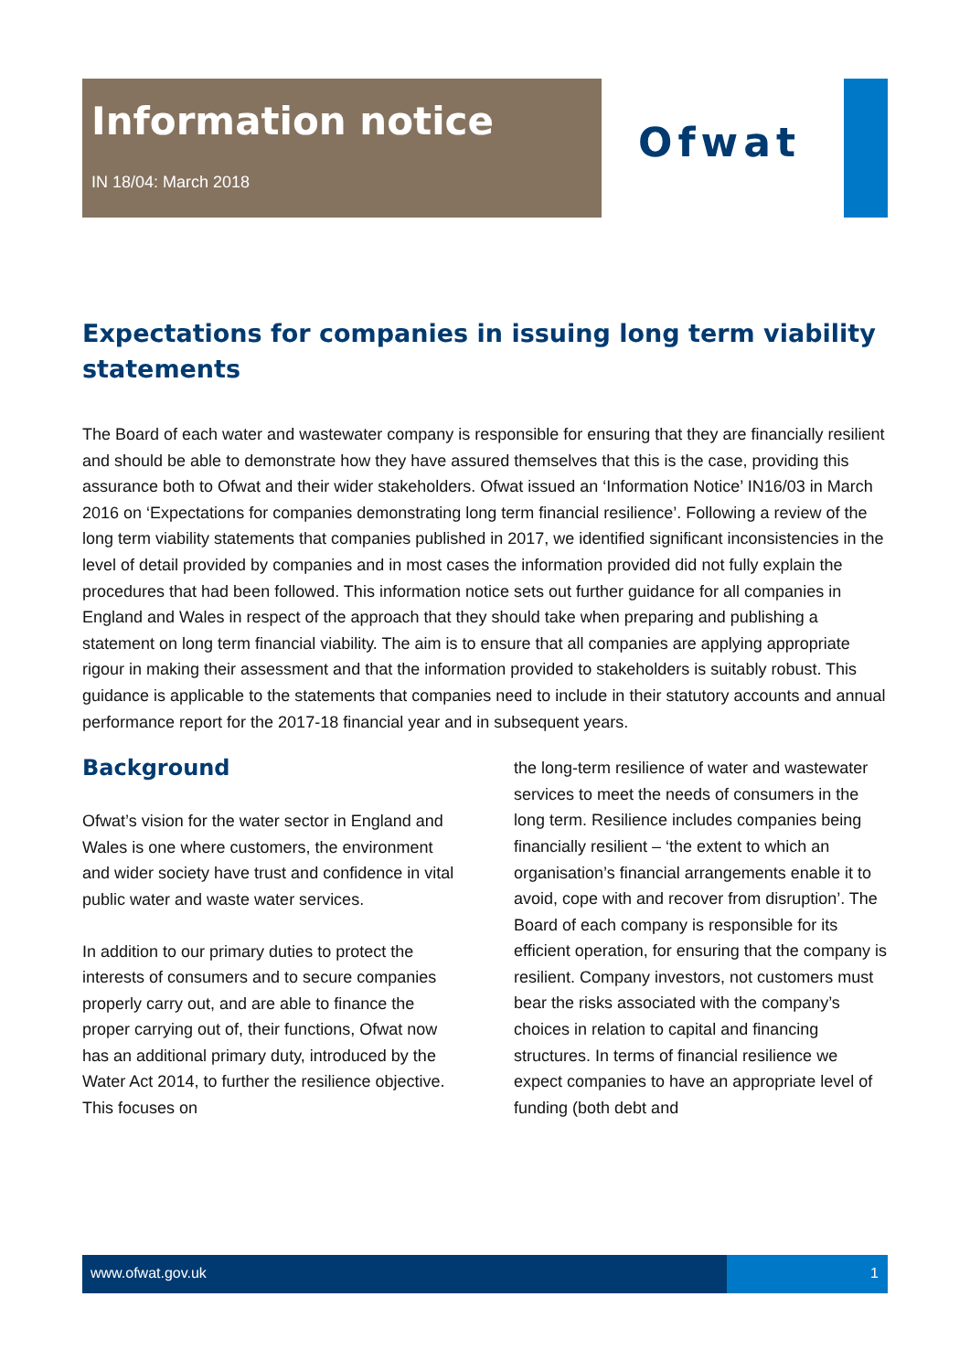Information notice
IN 18/04: March 2018
Ofwat
Expectations for companies in issuing long term viability statements
The Board of each water and wastewater company is responsible for ensuring that they are financially resilient and should be able to demonstrate how they have assured themselves that this is the case, providing this assurance both to Ofwat and their wider stakeholders. Ofwat issued an ‘Information Notice’ IN16/03 in March 2016 on ‘Expectations for companies demonstrating long term financial resilience’. Following a review of the long term viability statements that companies published in 2017, we identified significant inconsistencies in the level of detail provided by companies and in most cases the information provided did not fully explain the procedures that had been followed. This information notice sets out further guidance for all companies in England and Wales in respect of the approach that they should take when preparing and publishing a statement on long term financial viability. The aim is to ensure that all companies are applying appropriate rigour in making their assessment and that the information provided to stakeholders is suitably robust. This guidance is applicable to the statements that companies need to include in their statutory accounts and annual performance report for the 2017-18 financial year and in subsequent years.
Background
Ofwat’s vision for the water sector in England and Wales is one where customers, the environment and wider society have trust and confidence in vital public water and waste water services.
In addition to our primary duties to protect the interests of consumers and to secure companies properly carry out, and are able to finance the proper carrying out of, their functions, Ofwat now has an additional primary duty, introduced by the Water Act 2014, to further the resilience objective. This focuses on
the long-term resilience of water and wastewater services to meet the needs of consumers in the long term. Resilience includes companies being financially resilient – ‘the extent to which an organisation’s financial arrangements enable it to avoid, cope with and recover from disruption’. The Board of each company is responsible for its efficient operation, for ensuring that the company is resilient. Company investors, not customers must bear the risks associated with the company’s choices in relation to capital and financing structures. In terms of financial resilience we expect companies to have an appropriate level of funding (both debt and
www.ofwat.gov.uk 1